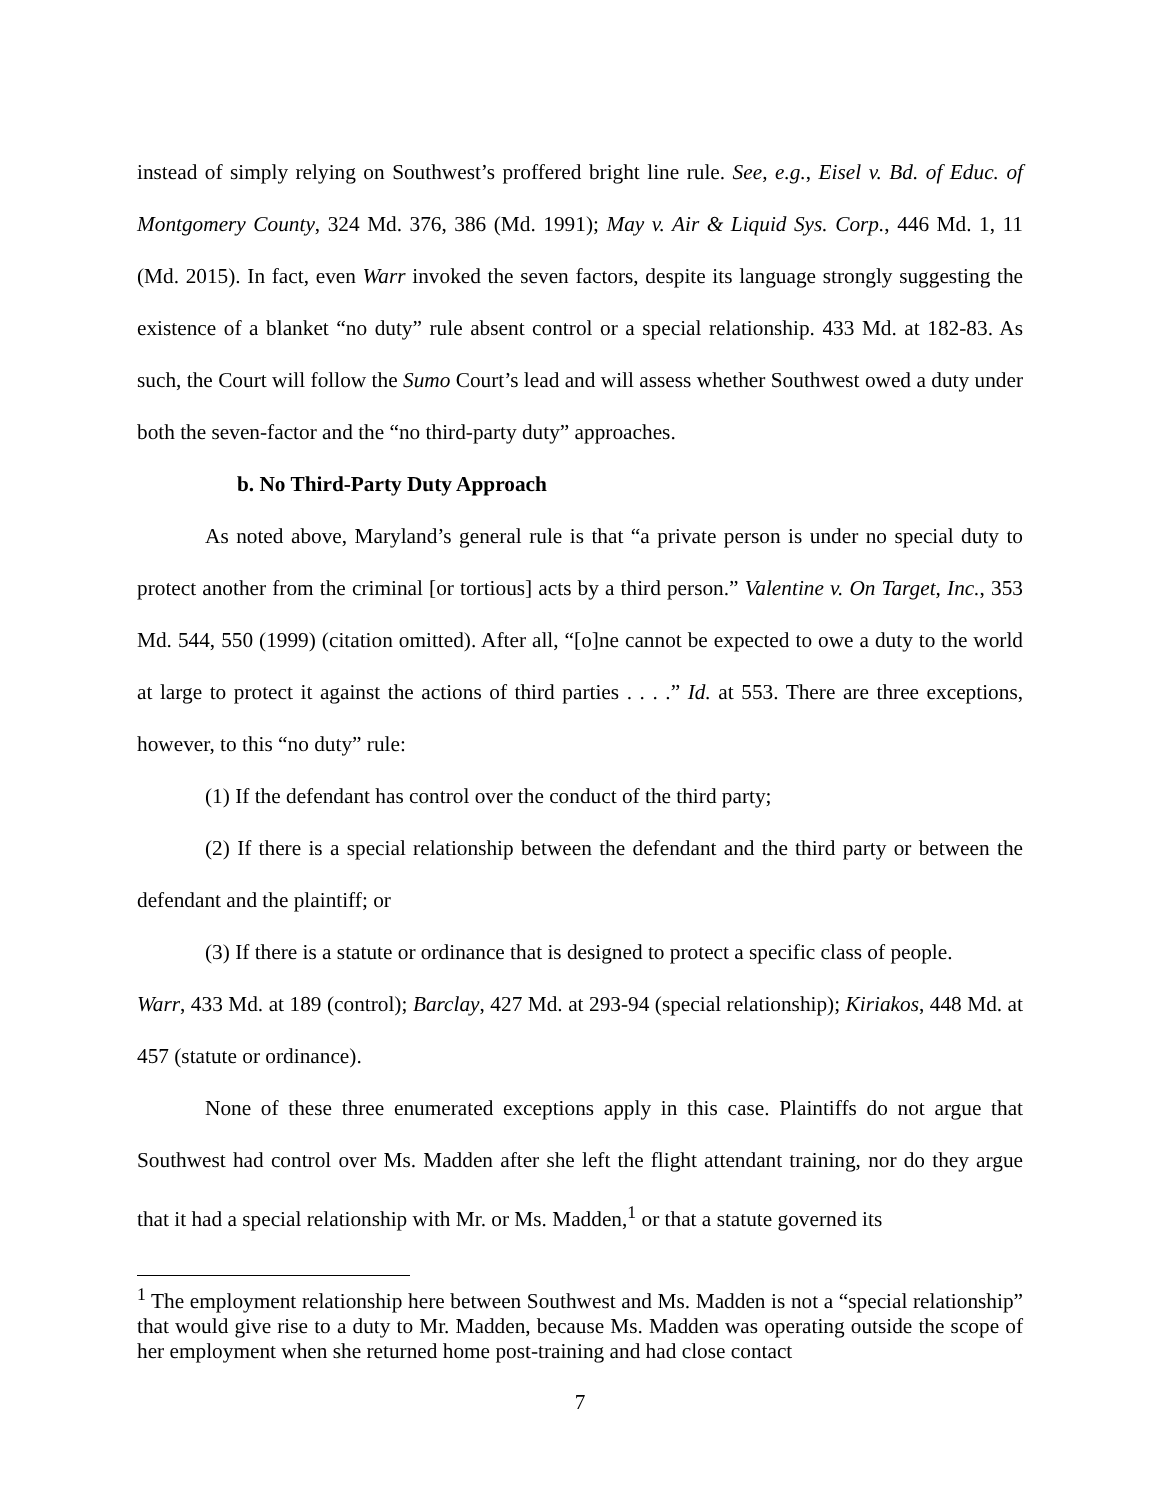instead of simply relying on Southwest’s proffered bright line rule. See, e.g., Eisel v. Bd. of Educ. of Montgomery County, 324 Md. 376, 386 (Md. 1991); May v. Air & Liquid Sys. Corp., 446 Md. 1, 11 (Md. 2015). In fact, even Warr invoked the seven factors, despite its language strongly suggesting the existence of a blanket “no duty” rule absent control or a special relationship. 433 Md. at 182-83. As such, the Court will follow the Sumo Court’s lead and will assess whether Southwest owed a duty under both the seven-factor and the “no third-party duty” approaches.
b. No Third-Party Duty Approach
As noted above, Maryland’s general rule is that “a private person is under no special duty to protect another from the criminal [or tortious] acts by a third person.” Valentine v. On Target, Inc., 353 Md. 544, 550 (1999) (citation omitted). After all, “[o]ne cannot be expected to owe a duty to the world at large to protect it against the actions of third parties . . . .” Id. at 553. There are three exceptions, however, to this “no duty” rule:
(1) If the defendant has control over the conduct of the third party;
(2) If there is a special relationship between the defendant and the third party or between the defendant and the plaintiff; or
(3) If there is a statute or ordinance that is designed to protect a specific class of people.
Warr, 433 Md. at 189 (control); Barclay, 427 Md. at 293-94 (special relationship); Kiriakos, 448 Md. at 457 (statute or ordinance).
None of these three enumerated exceptions apply in this case. Plaintiffs do not argue that Southwest had control over Ms. Madden after she left the flight attendant training, nor do they argue that it had a special relationship with Mr. or Ms. Madden,<sup>1</sup> or that a statute governed its
<sup>1</sup> The employment relationship here between Southwest and Ms. Madden is not a “special relationship” that would give rise to a duty to Mr. Madden, because Ms. Madden was operating outside the scope of her employment when she returned home post-training and had close contact
7